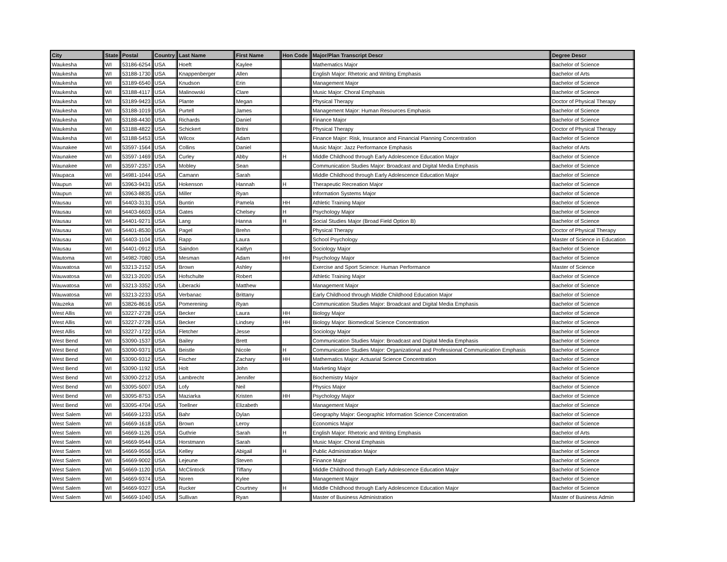| City | State | Postal | Country | Last Name | First Name | Hon Code | Major/Plan Transcript Descr | Degree Descr |
| --- | --- | --- | --- | --- | --- | --- | --- | --- |
| Waukesha | WI | 53186-6254 | USA | Hoeft | Kaylee | | Mathematics Major | Bachelor of Science |
| Waukesha | WI | 53188-1730 | USA | Knappenberger | Allen | | English Major: Rhetoric and Writing Emphasis | Bachelor of Arts |
| Waukesha | WI | 53189-6540 | USA | Knudson | Erin | | Management Major | Bachelor of Science |
| Waukesha | WI | 53188-4117 | USA | Malinowski | Clare | | Music Major: Choral Emphasis | Bachelor of Science |
| Waukesha | WI | 53189-9423 | USA | Plante | Megan | | Physical Therapy | Doctor of Physical Therapy |
| Waukesha | WI | 53188-1019 | USA | Purtell | James | | Management Major: Human Resources Emphasis | Bachelor of Science |
| Waukesha | WI | 53188-4430 | USA | Richards | Daniel | | Finance Major | Bachelor of Science |
| Waukesha | WI | 53188-4822 | USA | Schickert | Britni | | Physical Therapy | Doctor of Physical Therapy |
| Waukesha | WI | 53188-5453 | USA | Wilcox | Adam | | Finance Major: Risk, Insurance and Financial Planning Concentration | Bachelor of Science |
| Waunakee | WI | 53597-1564 | USA | Collins | Daniel | | Music Major: Jazz Performance Emphasis | Bachelor of Arts |
| Waunakee | WI | 53597-1469 | USA | Curley | Abby | H | Middle Childhood through Early Adolescence Education Major | Bachelor of Science |
| Waunakee | WI | 53597-2357 | USA | Mobley | Sean | | Communication Studies Major: Broadcast and Digital Media Emphasis | Bachelor of Science |
| Waupaca | WI | 54981-1044 | USA | Camann | Sarah | | Middle Childhood through Early Adolescence Education Major | Bachelor of Science |
| Waupun | WI | 53963-9431 | USA | Hokenson | Hannah | H | Therapeutic Recreation Major | Bachelor of Science |
| Waupun | WI | 53963-8835 | USA | Miller | Ryan | | Information Systems Major | Bachelor of Science |
| Wausau | WI | 54403-3131 | USA | Buntin | Pamela | HH | Athletic Training Major | Bachelor of Science |
| Wausau | WI | 54403-6603 | USA | Gates | Chelsey | H | Psychology Major | Bachelor of Science |
| Wausau | WI | 54401-9271 | USA | Lang | Hanna | H | Social Studies Major (Broad Field Option B) | Bachelor of Science |
| Wausau | WI | 54401-8530 | USA | Pagel | Brehn | | Physical Therapy | Doctor of Physical Therapy |
| Wausau | WI | 54403-1104 | USA | Rapp | Laura | | School Psychology | Master of Science in Education |
| Wausau | WI | 54401-0912 | USA | Saindon | Kaitlyn | | Sociology Major | Bachelor of Science |
| Wautoma | WI | 54982-7080 | USA | Mesman | Adam | HH | Psychology Major | Bachelor of Science |
| Wauwatosa | WI | 53213-2152 | USA | Brown | Ashley | | Exercise and Sport Science: Human Performance | Master of Science |
| Wauwatosa | WI | 53213-2020 | USA | Hofschulte | Robert | | Athletic Training Major | Bachelor of Science |
| Wauwatosa | WI | 53213-3352 | USA | Liberacki | Matthew | | Management Major | Bachelor of Science |
| Wauwatosa | WI | 53213-2233 | USA | Verbanac | Brittany | | Early Childhood through Middle Childhood Education Major | Bachelor of Science |
| Wauzeka | WI | 53826-8616 | USA | Pomerening | Ryan | | Communication Studies Major: Broadcast and Digital Media Emphasis | Bachelor of Science |
| West Allis | WI | 53227-2728 | USA | Becker | Laura | HH | Biology Major | Bachelor of Science |
| West Allis | WI | 53227-2728 | USA | Becker | Lindsey | HH | Biology Major: Biomedical Science Concentration | Bachelor of Science |
| West Allis | WI | 53227-1722 | USA | Fletcher | Jesse | | Sociology Major | Bachelor of Science |
| West Bend | WI | 53090-1537 | USA | Bailey | Brett | | Communication Studies Major: Broadcast and Digital Media Emphasis | Bachelor of Science |
| West Bend | WI | 53090-9371 | USA | Beistle | Nicole | H | Communication Studies Major: Organizational and Professional Communication Emphasis | Bachelor of Science |
| West Bend | WI | 53090-9312 | USA | Fischer | Zachary | HH | Mathematics Major: Actuarial Science Concentration | Bachelor of Science |
| West Bend | WI | 53090-1192 | USA | Holt | John | | Marketing Major | Bachelor of Science |
| West Bend | WI | 53090-2212 | USA | Lambrecht | Jennifer | | Biochemistry Major | Bachelor of Science |
| West Bend | WI | 53095-5007 | USA | Lofy | Neil | | Physics Major | Bachelor of Science |
| West Bend | WI | 53095-8753 | USA | Maziarka | Kristen | HH | Psychology Major | Bachelor of Science |
| West Bend | WI | 53095-4704 | USA | Toellner | Elizabeth | | Management Major | Bachelor of Science |
| West Salem | WI | 54669-1233 | USA | Bahr | Dylan | | Geography Major: Geographic Information Science Concentration | Bachelor of Science |
| West Salem | WI | 54669-1618 | USA | Brown | Leroy | | Economics Major | Bachelor of Science |
| West Salem | WI | 54669-1126 | USA | Guthrie | Sarah | H | English Major: Rhetoric and Writing Emphasis | Bachelor of Arts |
| West Salem | WI | 54669-9544 | USA | Horstmann | Sarah | | Music Major: Choral Emphasis | Bachelor of Science |
| West Salem | WI | 54669-9556 | USA | Kelley | Abigail | H | Public Administration Major | Bachelor of Science |
| West Salem | WI | 54669-9002 | USA | Lejeune | Steven | | Finance Major | Bachelor of Science |
| West Salem | WI | 54669-1120 | USA | McClintock | Tiffany | | Middle Childhood through Early Adolescence Education Major | Bachelor of Science |
| West Salem | WI | 54669-9374 | USA | Noren | Kylee | | Management Major | Bachelor of Science |
| West Salem | WI | 54669-9327 | USA | Rucker | Courtney | H | Middle Childhood through Early Adolescence Education Major | Bachelor of Science |
| West Salem | WI | 54669-1040 | USA | Sullivan | Ryan | | Master of Business Administration | Master of Business Admin |